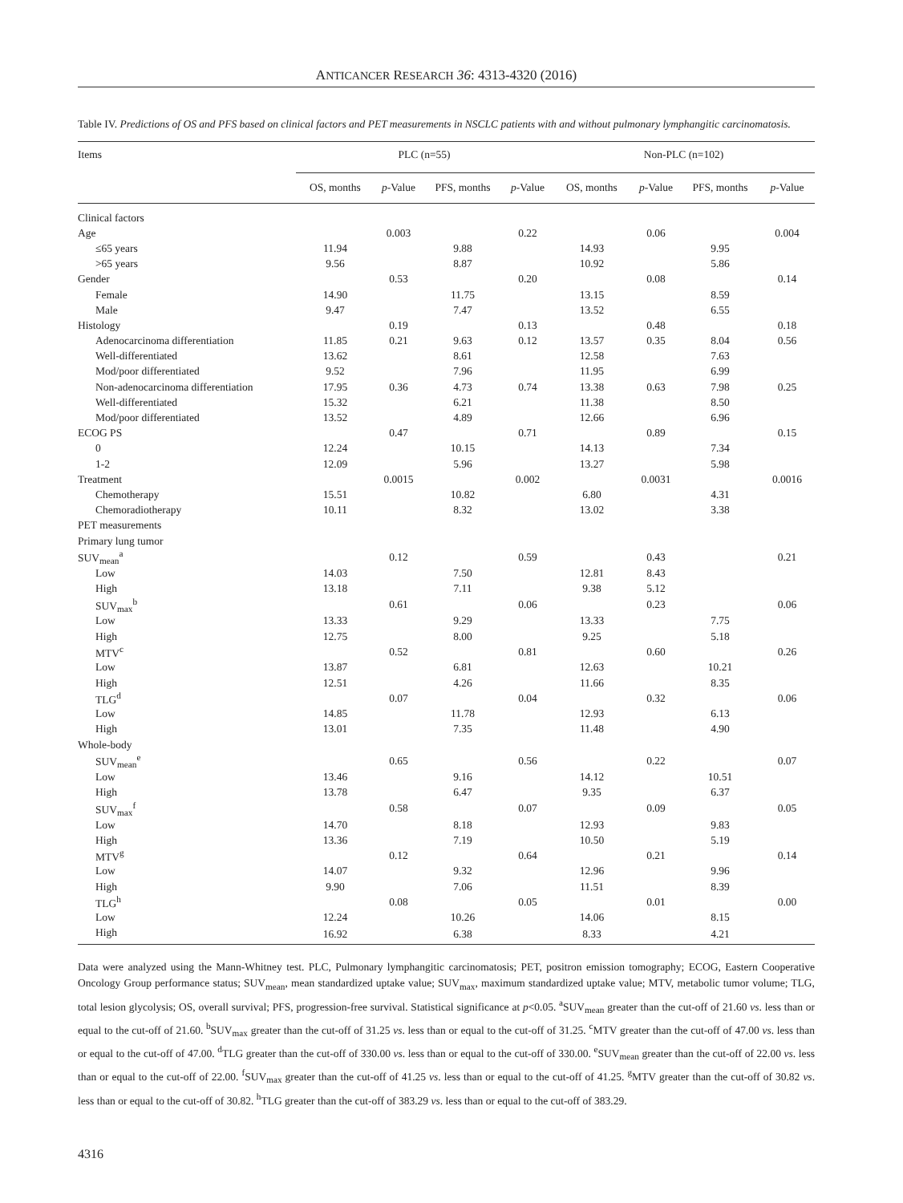ANTICANCER RESEARCH 36: 4313-4320 (2016)
Table IV. Predictions of OS and PFS based on clinical factors and PET measurements in NSCLC patients with and without pulmonary lymphangitic carcinomatosis.
| Items | PLC (n=55) | | | | Non-PLC (n=102) | | | |
| --- | --- | --- | --- | --- | --- | --- | --- | --- |
| | OS, months | p -Value | PFS, months | p -Value | OS, months | p -Value | PFS, months | p -Value |
| Clinical factors | | | | | | | | |
| Age | | 0.003 | | 0.22 | | 0.06 | | 0.004 |
| ≤65 years | 11.94 | | 9.88 | | 14.93 | | 9.95 | |
| >65 years | 9.56 | | 8.87 | | 10.92 | | 5.86 | |
| Gender | | 0.53 | | 0.20 | | 0.08 | | 0.14 |
| Female | 14.90 | | 11.75 | | 13.15 | | 8.59 | |
| Male | 9.47 | | 7.47 | | 13.52 | | 6.55 | |
| Histology | | 0.19 | | 0.13 | | 0.48 | | 0.18 |
| Adenocarcinoma differentiation | 11.85 | 0.21 | 9.63 | 0.12 | 13.57 | 0.35 | 8.04 | 0.56 |
| Well-differentiated | 13.62 | | 8.61 | | 12.58 | | 7.63 | |
| Mod/poor differentiated | 9.52 | | 7.96 | | 11.95 | | 6.99 | |
| Non-adenocarcinoma differentiation | 17.95 | 0.36 | 4.73 | 0.74 | 13.38 | 0.63 | 7.98 | 0.25 |
| Well-differentiated | 15.32 | | 6.21 | | 11.38 | | 8.50 | |
| Mod/poor differentiated | 13.52 | | 4.89 | | 12.66 | | 6.96 | |
| ECOG PS | | 0.47 | | 0.71 | | 0.89 | | 0.15 |
| 0 | 12.24 | | 10.15 | | 14.13 | | 7.34 | |
| 1-2 | 12.09 | | 5.96 | | 13.27 | | 5.98 | |
| Treatment | | 0.0015 | | 0.002 | | 0.0031 | | 0.0016 |
| Chemotherapy | 15.51 | | 10.82 | | 6.80 | | 4.31 | |
| Chemoradiotherapy | 10.11 | | 8.32 | | 13.02 | | 3.38 | |
| PET measurements | | | | | | | | |
| Primary lung tumor | | | | | | | | |
| SUV<sub>mean</sub><sup>a</sup> | | 0.12 | | 0.59 | | 0.43 | | 0.21 |
| Low | 14.03 | | 7.50 | | 12.81 | 8.43 | | |
| High | 13.18 | | 7.11 | | 9.38 | 5.12 | | |
| SUV<sub>max</sub><sup>b</sup> | | 0.61 | | 0.06 | | 0.23 | | 0.06 |
| Low | 13.33 | | 9.29 | | 13.33 | | 7.75 | |
| High | 12.75 | | 8.00 | | 9.25 | | 5.18 | |
| MTV<sup>c</sup> | | 0.52 | | 0.81 | | 0.60 | | 0.26 |
| Low | 13.87 | | 6.81 | | 12.63 | | 10.21 | |
| High | 12.51 | | 4.26 | | 11.66 | | 8.35 | |
| TLG<sup>d</sup> | | 0.07 | | 0.04 | | 0.32 | | 0.06 |
| Low | 14.85 | | 11.78 | | 12.93 | | 6.13 | |
| High | 13.01 | | 7.35 | | 11.48 | | 4.90 | |
| Whole-body | | | | | | | | |
| SUV<sub>mean</sub><sup>e</sup> | | 0.65 | | 0.56 | | 0.22 | | 0.07 |
| Low | 13.46 | | 9.16 | | 14.12 | | 10.51 | |
| High | 13.78 | | 6.47 | | 9.35 | | 6.37 | |
| SUV<sub>max</sub><sup>f</sup> | | 0.58 | | 0.07 | | 0.09 | | 0.05 |
| Low | 14.70 | | 8.18 | | 12.93 | | 9.83 | |
| High | 13.36 | | 7.19 | | 10.50 | | 5.19 | |
| MTV<sup>g</sup> | | 0.12 | | 0.64 | | 0.21 | | 0.14 |
| Low | 14.07 | | 9.32 | | 12.96 | | 9.96 | |
| High | 9.90 | | 7.06 | | 11.51 | | 8.39 | |
| TLG<sup>h</sup> | | 0.08 | | 0.05 | | 0.01 | | 0.00 |
| Low | 12.24 | | 10.26 | | 14.06 | | 8.15 | |
| High | 16.92 | | 6.38 | | 8.33 | | 4.21 | |
Data were analyzed using the Mann-Whitney test. PLC, Pulmonary lymphangitic carcinomatosis; PET, positron emission tomography; ECOG, Eastern Cooperative Oncology Group performance status; SUV<sub>mean</sub>, mean standardized uptake value; SUV<sub>max</sub>, maximum standardized uptake value; MTV, metabolic tumor volume; TLG, total lesion glycolysis; OS, overall survival; PFS, progression-free survival. Statistical significance at p<0.05. <sup>a</sup>SUV<sub>mean</sub> greater than the cut-off of 21.60 vs. less than or equal to the cut-off of 21.60. <sup>b</sup>SUV<sub>max</sub> greater than the cut-off of 31.25 vs. less than or equal to the cut-off of 31.25. <sup>c</sup>MTV greater than the cut-off of 47.00 vs. less than or equal to the cut-off of 47.00. <sup>d</sup>TLG greater than the cut-off of 330.00 vs. less than or equal to the cut-off of 330.00. <sup>e</sup>SUV<sub>mean</sub> greater than the cut-off of 22.00 vs. less than or equal to the cut-off of 22.00. <sup>f</sup>SUV<sub>max</sub> greater than the cut-off of 41.25 vs. less than or equal to the cut-off of 41.25. <sup>g</sup>MTV greater than the cut-off of 30.82 vs. less than or equal to the cut-off of 30.82. <sup>h</sup>TLG greater than the cut-off of 383.29 vs. less than or equal to the cut-off of 383.29.
4316